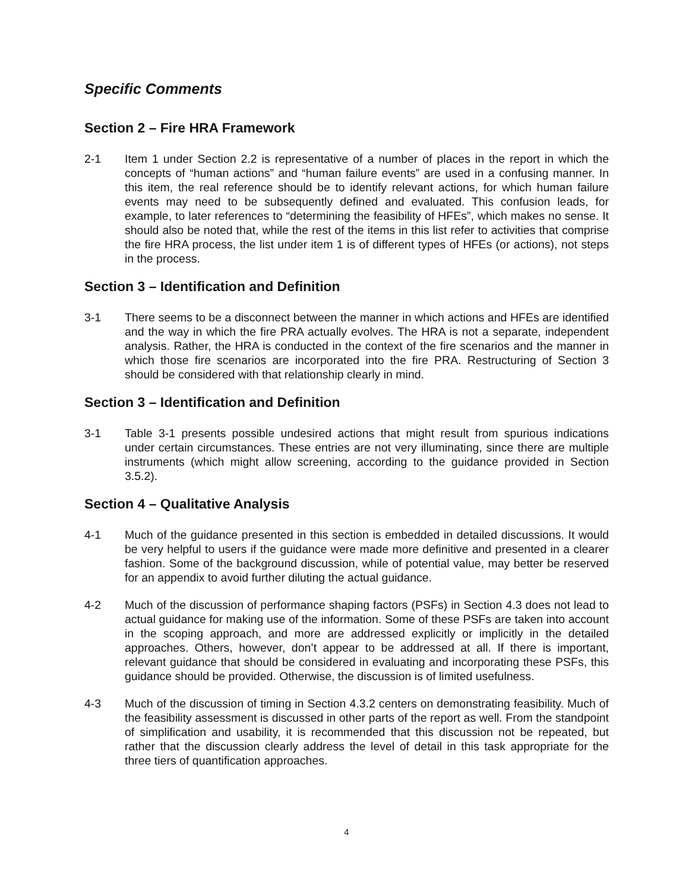Specific Comments
Section 2 – Fire HRA Framework
2-1 Item 1 under Section 2.2 is representative of a number of places in the report in which the concepts of “human actions” and “human failure events” are used in a confusing manner. In this item, the real reference should be to identify relevant actions, for which human failure events may need to be subsequently defined and evaluated. This confusion leads, for example, to later references to “determining the feasibility of HFEs”, which makes no sense. It should also be noted that, while the rest of the items in this list refer to activities that comprise the fire HRA process, the list under item 1 is of different types of HFEs (or actions), not steps in the process.
Section 3 – Identification and Definition
3-1 There seems to be a disconnect between the manner in which actions and HFEs are identified and the way in which the fire PRA actually evolves. The HRA is not a separate, independent analysis. Rather, the HRA is conducted in the context of the fire scenarios and the manner in which those fire scenarios are incorporated into the fire PRA. Restructuring of Section 3 should be considered with that relationship clearly in mind.
Section 3 – Identification and Definition
3-1 Table 3-1 presents possible undesired actions that might result from spurious indications under certain circumstances. These entries are not very illuminating, since there are multiple instruments (which might allow screening, according to the guidance provided in Section 3.5.2).
Section 4 – Qualitative Analysis
4-1 Much of the guidance presented in this section is embedded in detailed discussions. It would be very helpful to users if the guidance were made more definitive and presented in a clearer fashion. Some of the background discussion, while of potential value, may better be reserved for an appendix to avoid further diluting the actual guidance.
4-2 Much of the discussion of performance shaping factors (PSFs) in Section 4.3 does not lead to actual guidance for making use of the information. Some of these PSFs are taken into account in the scoping approach, and more are addressed explicitly or implicitly in the detailed approaches. Others, however, don’t appear to be addressed at all. If there is important, relevant guidance that should be considered in evaluating and incorporating these PSFs, this guidance should be provided. Otherwise, the discussion is of limited usefulness.
4-3 Much of the discussion of timing in Section 4.3.2 centers on demonstrating feasibility. Much of the feasibility assessment is discussed in other parts of the report as well. From the standpoint of simplification and usability, it is recommended that this discussion not be repeated, but rather that the discussion clearly address the level of detail in this task appropriate for the three tiers of quantification approaches.
4